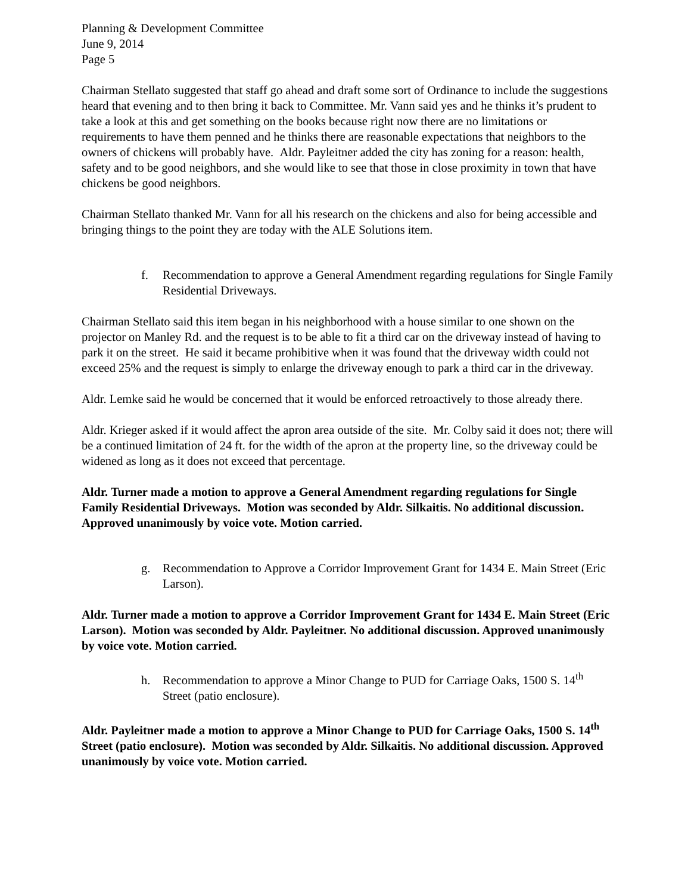Planning & Development Committee
June 9, 2014
Page 5
Chairman Stellato suggested that staff go ahead and draft some sort of Ordinance to include the suggestions heard that evening and to then bring it back to Committee. Mr. Vann said yes and he thinks it’s prudent to take a look at this and get something on the books because right now there are no limitations or requirements to have them penned and he thinks there are reasonable expectations that neighbors to the owners of chickens will probably have. Aldr. Payleitner added the city has zoning for a reason: health, safety and to be good neighbors, and she would like to see that those in close proximity in town that have chickens be good neighbors.
Chairman Stellato thanked Mr. Vann for all his research on the chickens and also for being accessible and bringing things to the point they are today with the ALE Solutions item.
f. Recommendation to approve a General Amendment regarding regulations for Single Family Residential Driveways.
Chairman Stellato said this item began in his neighborhood with a house similar to one shown on the projector on Manley Rd. and the request is to be able to fit a third car on the driveway instead of having to park it on the street. He said it became prohibitive when it was found that the driveway width could not exceed 25% and the request is simply to enlarge the driveway enough to park a third car in the driveway.
Aldr. Lemke said he would be concerned that it would be enforced retroactively to those already there.
Aldr. Krieger asked if it would affect the apron area outside of the site. Mr. Colby said it does not; there will be a continued limitation of 24 ft. for the width of the apron at the property line, so the driveway could be widened as long as it does not exceed that percentage.
Aldr. Turner made a motion to approve a General Amendment regarding regulations for Single Family Residential Driveways. Motion was seconded by Aldr. Silkaitis. No additional discussion. Approved unanimously by voice vote. Motion carried.
g. Recommendation to Approve a Corridor Improvement Grant for 1434 E. Main Street (Eric Larson).
Aldr. Turner made a motion to approve a Corridor Improvement Grant for 1434 E. Main Street (Eric Larson). Motion was seconded by Aldr. Payleitner. No additional discussion. Approved unanimously by voice vote. Motion carried.
h. Recommendation to approve a Minor Change to PUD for Carriage Oaks, 1500 S. 14<sup>th</sup> Street (patio enclosure).
Aldr. Payleitner made a motion to approve a Minor Change to PUD for Carriage Oaks, 1500 S. 14<sup>th</sup> Street (patio enclosure). Motion was seconded by Aldr. Silkaitis. No additional discussion. Approved unanimously by voice vote. Motion carried.